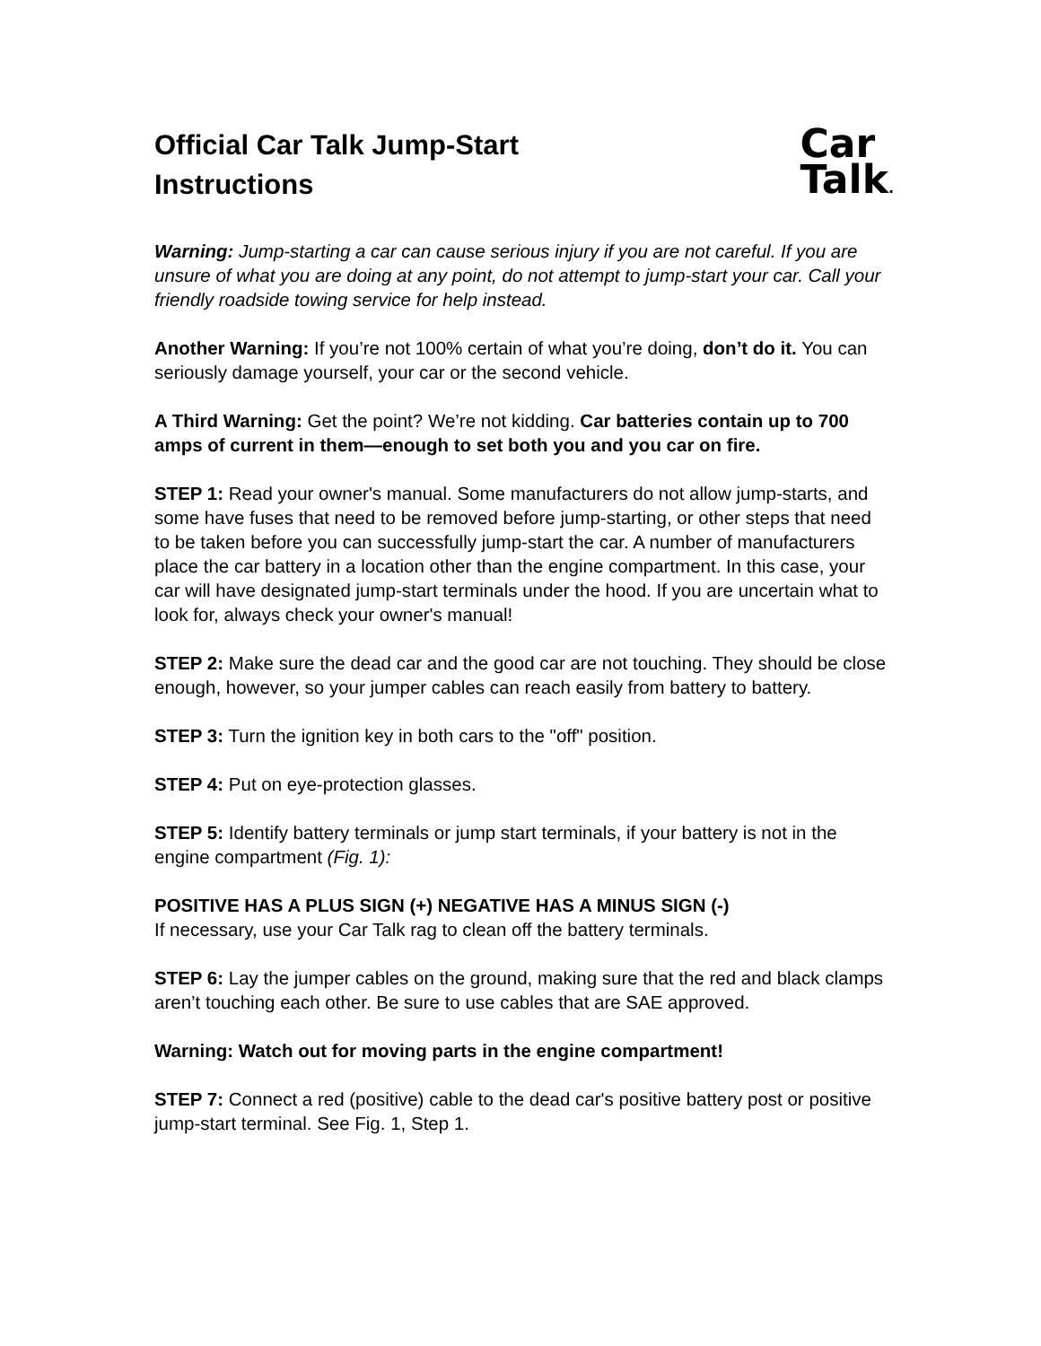Official Car Talk Jump-Start
Instructions
Car
Talk.
Warning: Jump-starting a car can cause serious injury if you are not careful. If you are unsure of what you are doing at any point, do not attempt to jump-start your car. Call your friendly roadside towing service for help instead.
Another Warning: If you’re not 100% certain of what you’re doing, don’t do it. You can seriously damage yourself, your car or the second vehicle.
A Third Warning: Get the point? We’re not kidding. Car batteries contain up to 700 amps of current in them—enough to set both you and you car on fire.
STEP 1: Read your owner's manual. Some manufacturers do not allow jump-starts, and some have fuses that need to be removed before jump-starting, or other steps that need to be taken before you can successfully jump-start the car. A number of manufacturers place the car battery in a location other than the engine compartment. In this case, your car will have designated jump-start terminals under the hood. If you are uncertain what to look for, always check your owner's manual!
STEP 2: Make sure the dead car and the good car are not touching. They should be close enough, however, so your jumper cables can reach easily from battery to battery.
STEP 3: Turn the ignition key in both cars to the "off" position.
STEP 4: Put on eye-protection glasses.
STEP 5: Identify battery terminals or jump start terminals, if your battery is not in the engine compartment (Fig. 1):
POSITIVE HAS A PLUS SIGN (+) NEGATIVE HAS A MINUS SIGN (-)
If necessary, use your Car Talk rag to clean off the battery terminals.
STEP 6: Lay the jumper cables on the ground, making sure that the red and black clamps aren’t touching each other. Be sure to use cables that are SAE approved.
Warning: Watch out for moving parts in the engine compartment!
STEP 7: Connect a red (positive) cable to the dead car's positive battery post or positive jump-start terminal. See Fig. 1, Step 1.